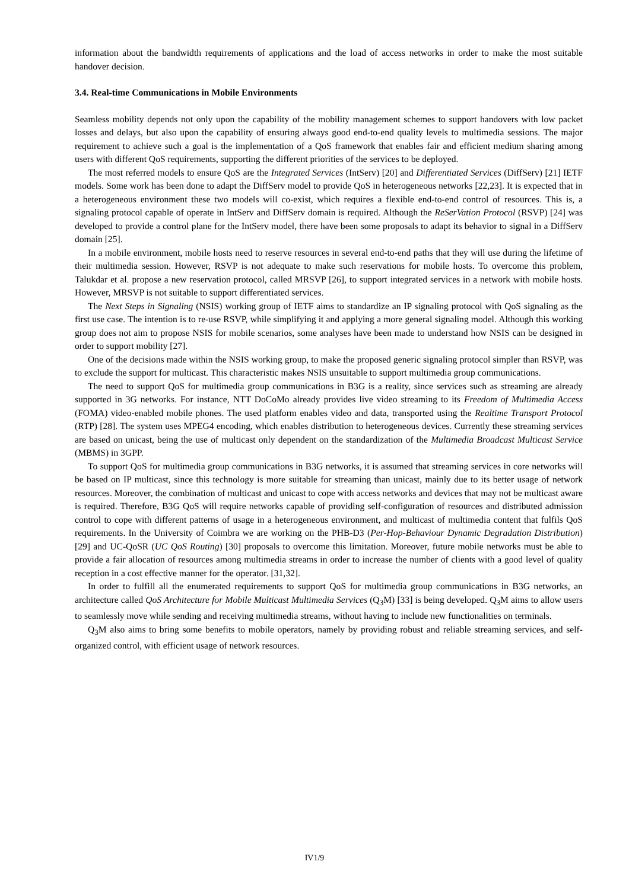information about the bandwidth requirements of applications and the load of access networks in order to make the most suitable handover decision.
3.4. Real-time Communications in Mobile Environments
Seamless mobility depends not only upon the capability of the mobility management schemes to support handovers with low packet losses and delays, but also upon the capability of ensuring always good end-to-end quality levels to multimedia sessions. The major requirement to achieve such a goal is the implementation of a QoS framework that enables fair and efficient medium sharing among users with different QoS requirements, supporting the different priorities of the services to be deployed.
The most referred models to ensure QoS are the Integrated Services (IntServ) [20] and Differentiated Services (DiffServ) [21] IETF models. Some work has been done to adapt the DiffServ model to provide QoS in heterogeneous networks [22,23]. It is expected that in a heterogeneous environment these two models will co-exist, which requires a flexible end-to-end control of resources. This is, a signaling protocol capable of operate in IntServ and DiffServ domain is required. Although the ReSerVation Protocol (RSVP) [24] was developed to provide a control plane for the IntServ model, there have been some proposals to adapt its behavior to signal in a DiffServ domain [25].
In a mobile environment, mobile hosts need to reserve resources in several end-to-end paths that they will use during the lifetime of their multimedia session. However, RSVP is not adequate to make such reservations for mobile hosts. To overcome this problem, Talukdar et al. propose a new reservation protocol, called MRSVP [26], to support integrated services in a network with mobile hosts. However, MRSVP is not suitable to support differentiated services.
The Next Steps in Signaling (NSIS) working group of IETF aims to standardize an IP signaling protocol with QoS signaling as the first use case. The intention is to re-use RSVP, while simplifying it and applying a more general signaling model. Although this working group does not aim to propose NSIS for mobile scenarios, some analyses have been made to understand how NSIS can be designed in order to support mobility [27].
One of the decisions made within the NSIS working group, to make the proposed generic signaling protocol simpler than RSVP, was to exclude the support for multicast. This characteristic makes NSIS unsuitable to support multimedia group communications.
The need to support QoS for multimedia group communications in B3G is a reality, since services such as streaming are already supported in 3G networks. For instance, NTT DoCoMo already provides live video streaming to its Freedom of Multimedia Access (FOMA) video-enabled mobile phones. The used platform enables video and data, transported using the Realtime Transport Protocol (RTP) [28]. The system uses MPEG4 encoding, which enables distribution to heterogeneous devices. Currently these streaming services are based on unicast, being the use of multicast only dependent on the standardization of the Multimedia Broadcast Multicast Service (MBMS) in 3GPP.
To support QoS for multimedia group communications in B3G networks, it is assumed that streaming services in core networks will be based on IP multicast, since this technology is more suitable for streaming than unicast, mainly due to its better usage of network resources. Moreover, the combination of multicast and unicast to cope with access networks and devices that may not be multicast aware is required. Therefore, B3G QoS will require networks capable of providing self-configuration of resources and distributed admission control to cope with different patterns of usage in a heterogeneous environment, and multicast of multimedia content that fulfils QoS requirements. In the University of Coimbra we are working on the PHB-D3 (Per-Hop-Behaviour Dynamic Degradation Distribution) [29] and UC-QoSR (UC QoS Routing) [30] proposals to overcome this limitation. Moreover, future mobile networks must be able to provide a fair allocation of resources among multimedia streams in order to increase the number of clients with a good level of quality reception in a cost effective manner for the operator. [31,32].
In order to fulfill all the enumerated requirements to support QoS for multimedia group communications in B3G networks, an architecture called QoS Architecture for Mobile Multicast Multimedia Services (Q<sub>3</sub>M) [33] is being developed. Q<sub>3</sub>M aims to allow users to seamlessly move while sending and receiving multimedia streams, without having to include new functionalities on terminals.
Q<sub>3</sub>M also aims to bring some benefits to mobile operators, namely by providing robust and reliable streaming services, and self-organized control, with efficient usage of network resources.
IV1/9